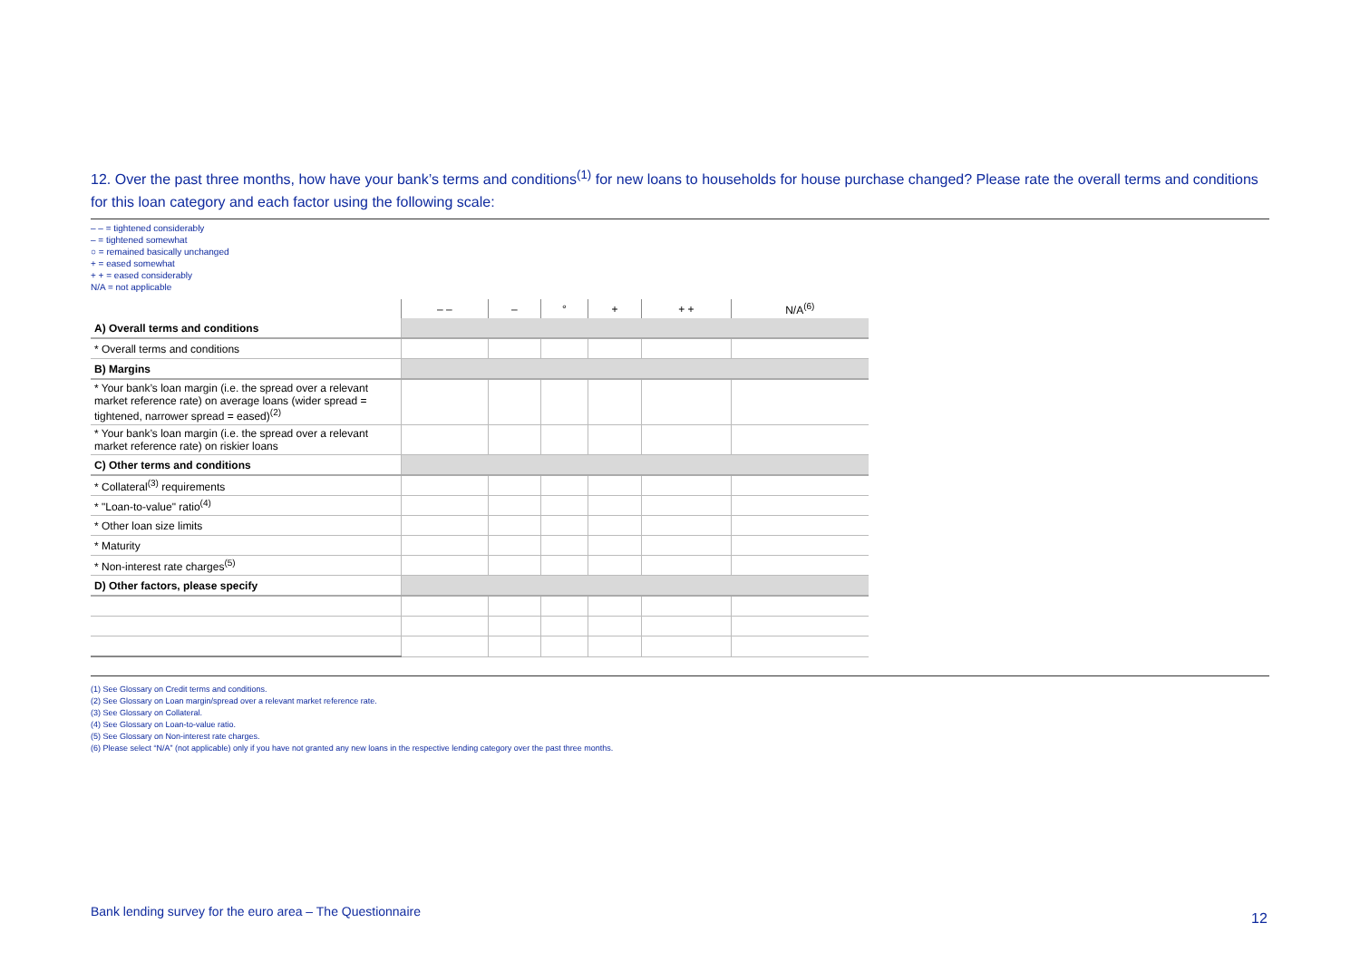12. Over the past three months, how have your bank’s terms and conditions<sup>(1)</sup> for new loans to households for house purchase changed? Please rate the overall terms and conditions for this loan category and each factor using the following scale:
– – = tightened considerably
– = tightened somewhat
○ = remained basically unchanged
+ = eased somewhat
+ + = eased considerably
N/A = not applicable
| | – – | – | ° | + | + + | N/A<sup>(6)</sup> |
| --- | --- | --- | --- | --- | --- | --- |
| A) Overall terms and conditions | | | | | | |
| * Overall terms and conditions | | | | | | |
| B) Margins | | | | | | |
| * Your bank’s loan margin (i.e. the spread over a relevant market reference rate) on average loans (wider spread = tightened, narrower spread = eased)<sup>(2)</sup> | | | | | | |
| * Your bank’s loan margin (i.e. the spread over a relevant market reference rate) on riskier loans | | | | | | |
| C) Other terms and conditions | | | | | | |
| * Collateral<sup>(3)</sup> requirements | | | | | | |
| * "Loan-to-value" ratio<sup>(4)</sup> | | | | | | |
| * Other loan size limits | | | | | | |
| * Maturity | | | | | | |
| * Non-interest rate charges<sup>(5)</sup> | | | | | | |
| D) Other factors, please specify | | | | | | |
(1) See Glossary on Credit terms and conditions.
(2) See Glossary on Loan margin/spread over a relevant market reference rate.
(3) See Glossary on Collateral.
(4) See Glossary on Loan-to-value ratio.
(5) See Glossary on Non-interest rate charges.
(6) Please select “N/A” (not applicable) only if you have not granted any new loans in the respective lending category over the past three months.
Bank lending survey for the euro area – The Questionnaire
12